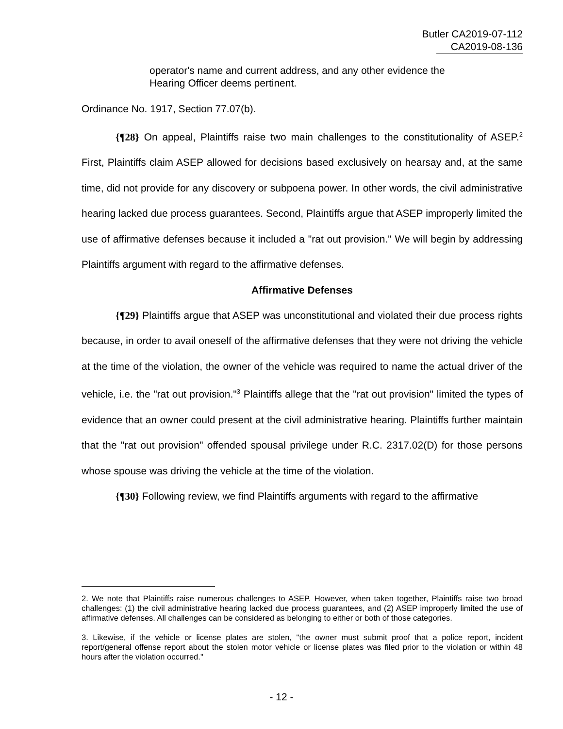Butler CA2019-07-112
CA2019-08-136
operator's name and current address, and any other evidence the Hearing Officer deems pertinent.
Ordinance No. 1917, Section 77.07(b).
{¶28} On appeal, Plaintiffs raise two main challenges to the constitutionality of ASEP.<sup>2</sup> First, Plaintiffs claim ASEP allowed for decisions based exclusively on hearsay and, at the same time, did not provide for any discovery or subpoena power. In other words, the civil administrative hearing lacked due process guarantees. Second, Plaintiffs argue that ASEP improperly limited the use of affirmative defenses because it included a "rat out provision." We will begin by addressing Plaintiffs argument with regard to the affirmative defenses.
Affirmative Defenses
{¶29} Plaintiffs argue that ASEP was unconstitutional and violated their due process rights because, in order to avail oneself of the affirmative defenses that they were not driving the vehicle at the time of the violation, the owner of the vehicle was required to name the actual driver of the vehicle, i.e. the "rat out provision."<sup>3</sup> Plaintiffs allege that the "rat out provision" limited the types of evidence that an owner could present at the civil administrative hearing. Plaintiffs further maintain that the "rat out provision" offended spousal privilege under R.C. 2317.02(D) for those persons whose spouse was driving the vehicle at the time of the violation.
{¶30} Following review, we find Plaintiffs arguments with regard to the affirmative
2. We note that Plaintiffs raise numerous challenges to ASEP. However, when taken together, Plaintiffs raise two broad challenges: (1) the civil administrative hearing lacked due process guarantees, and (2) ASEP improperly limited the use of affirmative defenses. All challenges can be considered as belonging to either or both of those categories.
3. Likewise, if the vehicle or license plates are stolen, "the owner must submit proof that a police report, incident report/general offense report about the stolen motor vehicle or license plates was filed prior to the violation or within 48 hours after the violation occurred."
- 12 -